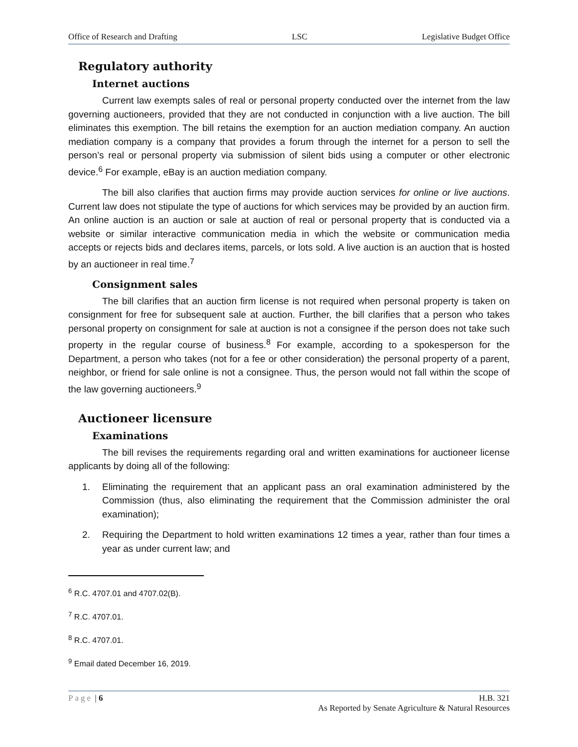Office of Research and Drafting LSC Legislative Budget Office
Regulatory authority
Internet auctions
Current law exempts sales of real or personal property conducted over the internet from the law governing auctioneers, provided that they are not conducted in conjunction with a live auction. The bill eliminates this exemption. The bill retains the exemption for an auction mediation company. An auction mediation company is a company that provides a forum through the internet for a person to sell the person’s real or personal property via submission of silent bids using a computer or other electronic device.<sup>6</sup> For example, eBay is an auction mediation company.
The bill also clarifies that auction firms may provide auction services for online or live auctions. Current law does not stipulate the type of auctions for which services may be provided by an auction firm. An online auction is an auction or sale at auction of real or personal property that is conducted via a website or similar interactive communication media in which the website or communication media accepts or rejects bids and declares items, parcels, or lots sold. A live auction is an auction that is hosted by an auctioneer in real time.<sup>7</sup>
Consignment sales
The bill clarifies that an auction firm license is not required when personal property is taken on consignment for free for subsequent sale at auction. Further, the bill clarifies that a person who takes personal property on consignment for sale at auction is not a consignee if the person does not take such property in the regular course of business.<sup>8</sup> For example, according to a spokesperson for the Department, a person who takes (not for a fee or other consideration) the personal property of a parent, neighbor, or friend for sale online is not a consignee. Thus, the person would not fall within the scope of the law governing auctioneers.<sup>9</sup>
Auctioneer licensure
Examinations
The bill revises the requirements regarding oral and written examinations for auctioneer license applicants by doing all of the following:
1. Eliminating the requirement that an applicant pass an oral examination administered by the Commission (thus, also eliminating the requirement that the Commission administer the oral examination);
2. Requiring the Department to hold written examinations 12 times a year, rather than four times a year as under current law; and
<sup>6</sup> R.C. 4707.01 and 4707.02(B).
<sup>7</sup> R.C. 4707.01.
<sup>8</sup> R.C. 4707.01.
<sup>9</sup> Email dated December 16, 2019.
Page | 6 H.B. 321
As Reported by Senate Agriculture & Natural Resources